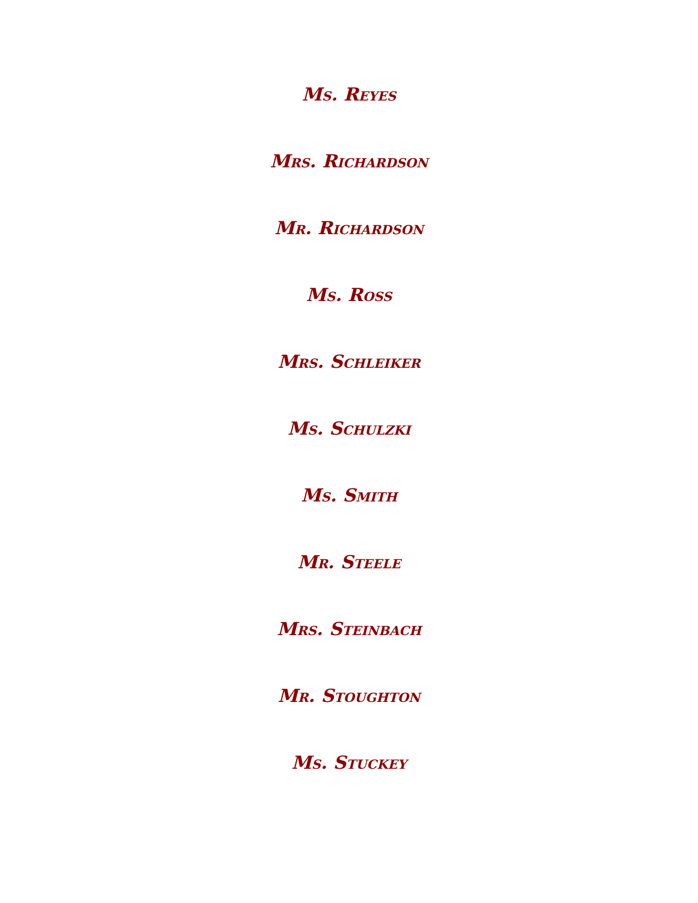Ms. Reyes
Mrs. Richardson
Mr. Richardson
Ms. Ross
Mrs. Schleiker
Ms. Schulzki
Ms. Smith
Mr. Steele
Mrs. Steinbach
Mr. Stoughton
Ms. Stuckey